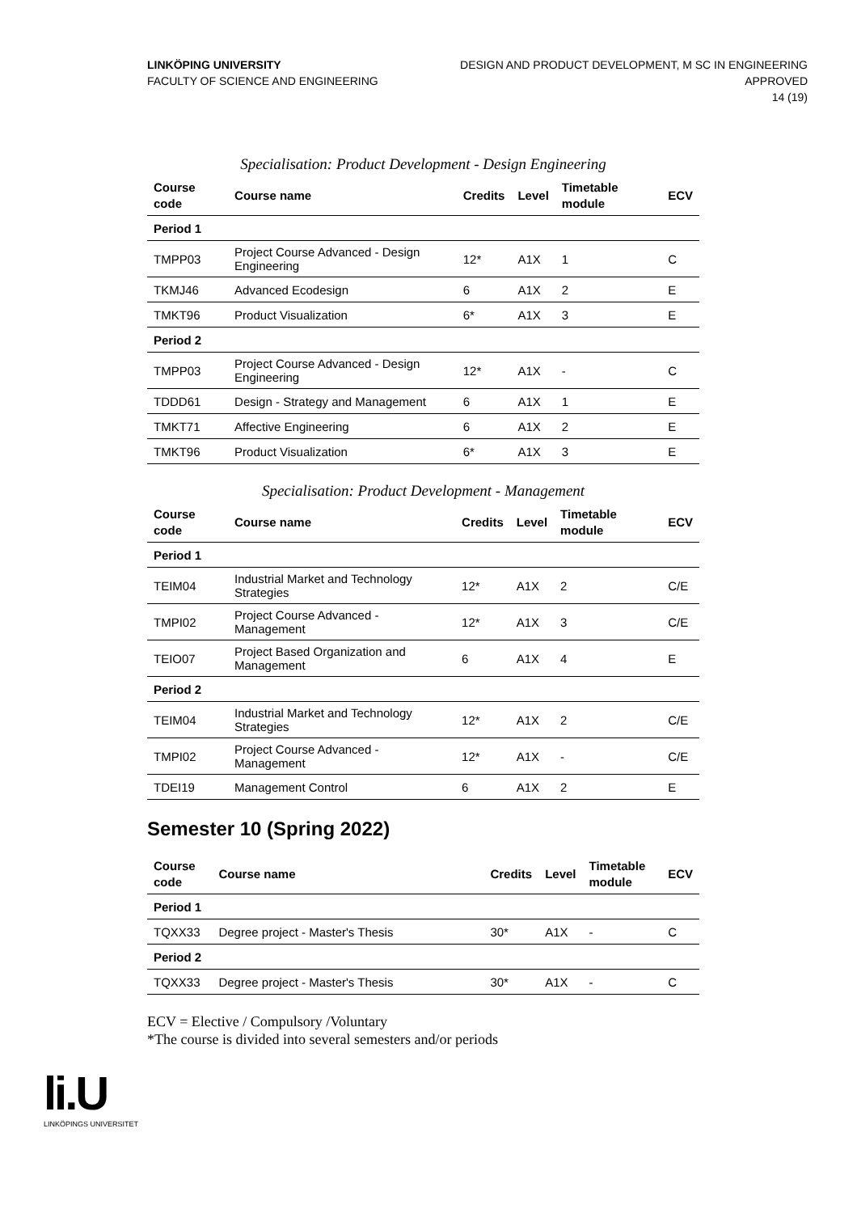LINKÖPING UNIVERSITY
FACULTY OF SCIENCE AND ENGINEERING
DESIGN AND PRODUCT DEVELOPMENT, M SC IN ENGINEERING
APPROVED
14 (19)
Specialisation: Product Development - Design Engineering
| Course code | Course name | Credits | Level | Timetable module | ECV |
| --- | --- | --- | --- | --- | --- |
| Period 1 | | | | | |
| TMPP03 | Project Course Advanced - Design Engineering | 12* | A1X | 1 | C |
| TKMJ46 | Advanced Ecodesign | 6 | A1X | 2 | E |
| TMKT96 | Product Visualization | 6* | A1X | 3 | E |
| Period 2 | | | | | |
| TMPP03 | Project Course Advanced - Design Engineering | 12* | A1X | - | C |
| TDDD61 | Design - Strategy and Management | 6 | A1X | 1 | E |
| TMKT71 | Affective Engineering | 6 | A1X | 2 | E |
| TMKT96 | Product Visualization | 6* | A1X | 3 | E |
Specialisation: Product Development - Management
| Course code | Course name | Credits | Level | Timetable module | ECV |
| --- | --- | --- | --- | --- | --- |
| Period 1 | | | | | |
| TEIM04 | Industrial Market and Technology Strategies | 12* | A1X | 2 | C/E |
| TMPI02 | Project Course Advanced - Management | 12* | A1X | 3 | C/E |
| TEIO07 | Project Based Organization and Management | 6 | A1X | 4 | E |
| Period 2 | | | | | |
| TEIM04 | Industrial Market and Technology Strategies | 12* | A1X | 2 | C/E |
| TMPI02 | Project Course Advanced - Management | 12* | A1X | - | C/E |
| TDEI19 | Management Control | 6 | A1X | 2 | E |
Semester 10 (Spring 2022)
| Course code | Course name | Credits | Level | Timetable module | ECV |
| --- | --- | --- | --- | --- | --- |
| Period 1 | | | | | |
| TQXX33 | Degree project - Master's Thesis | 30* | A1X | - | C |
| Period 2 | | | | | |
| TQXX33 | Degree project - Master's Thesis | 30* | A1X | - | C |
ECV = Elective / Compulsory /Voluntary
*The course is divided into several semesters and/or periods
li.U
LINKÖPINGS UNIVERSITET